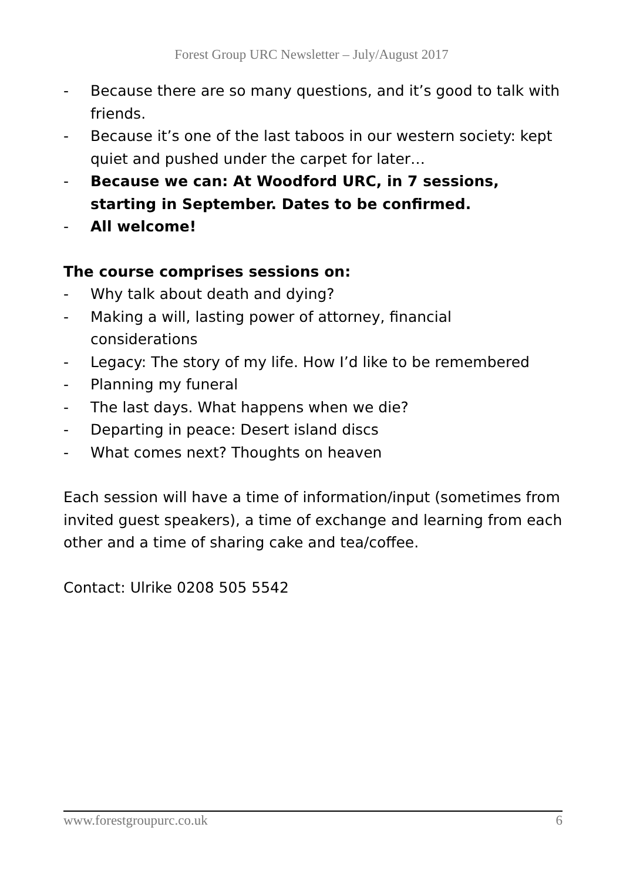Forest Group URC Newsletter – July/August 2017
- Because there are so many questions, and it’s good to talk with friends.
- Because it’s one of the last taboos in our western society: kept quiet and pushed under the carpet for later…
- Because we can: At Woodford URC, in 7 sessions, starting in September. Dates to be confirmed.
- All welcome!
The course comprises sessions on:
- Why talk about death and dying?
- Making a will, lasting power of attorney, financial considerations
- Legacy: The story of my life. How I’d like to be remembered
- Planning my funeral
- The last days. What happens when we die?
- Departing in peace: Desert island discs
- What comes next? Thoughts on heaven
Each session will have a time of information/input (sometimes from invited guest speakers), a time of exchange and learning from each other and a time of sharing cake and tea/coffee.
Contact: Ulrike 0208 505 5542
www.forestgroupurc.co.uk 6